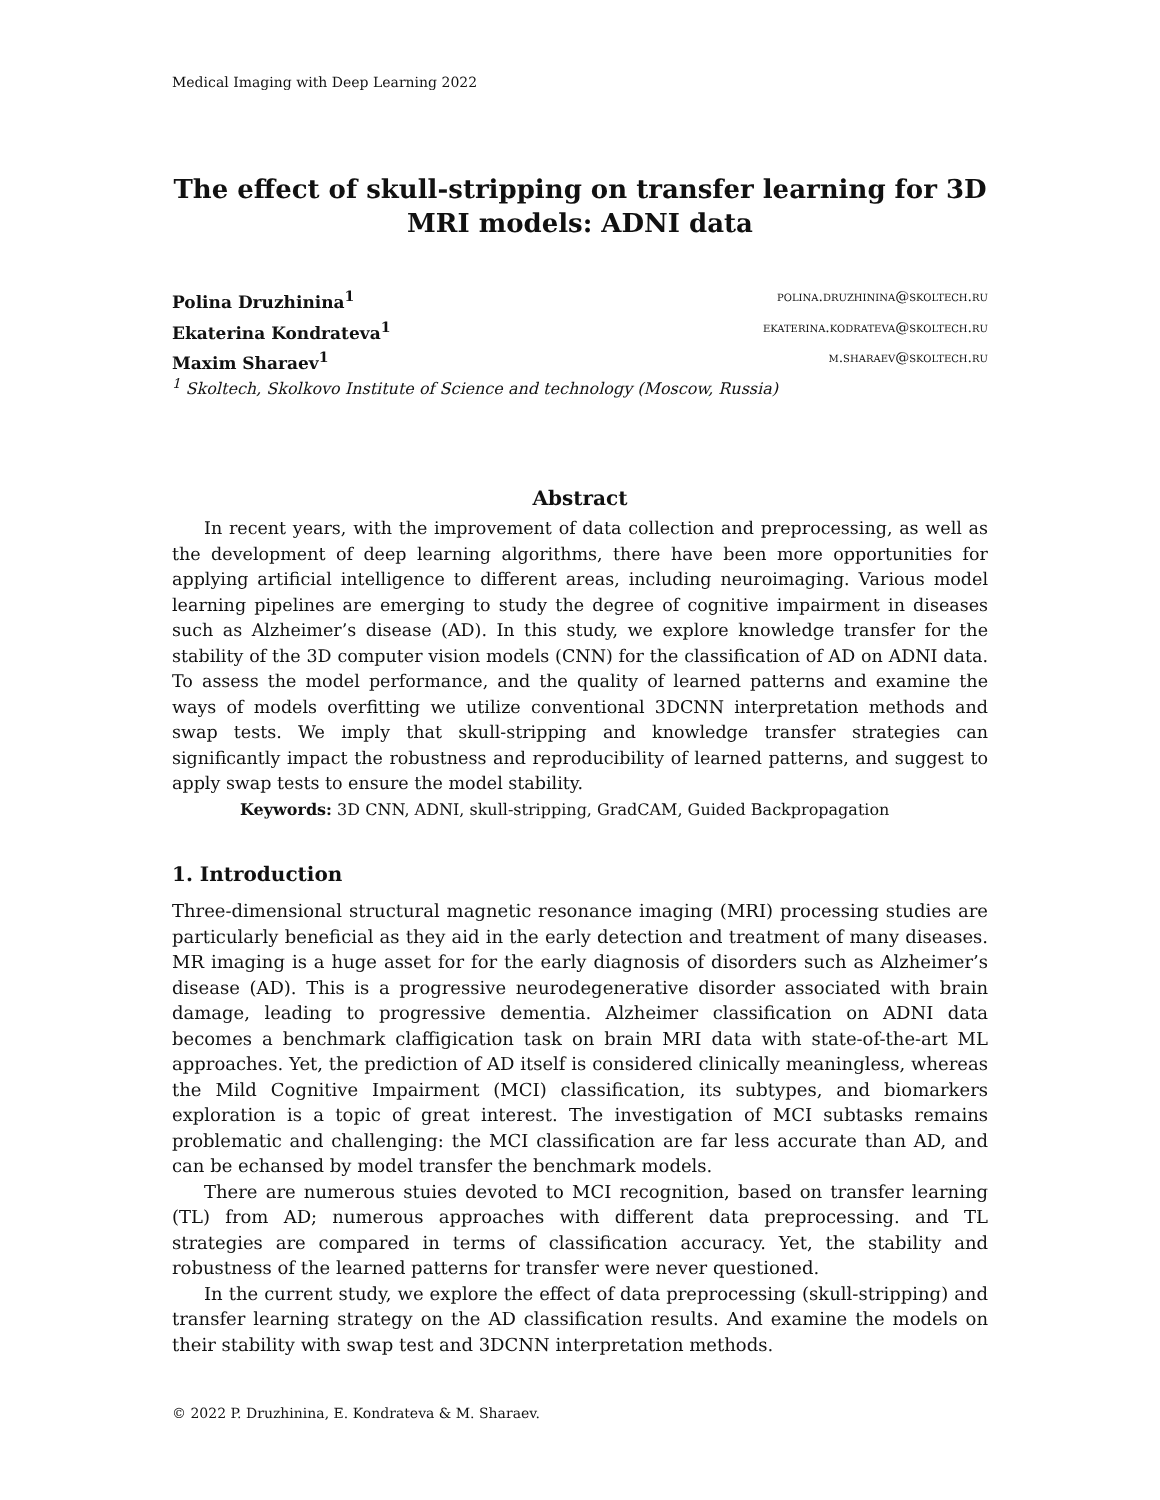Medical Imaging with Deep Learning 2022
The effect of skull-stripping on transfer learning for 3D MRI models: ADNI data
Polina Druzhinina<sup>1</sup> polina.druzhinina@skoltech.ru
Ekaterina Kondrateva<sup>1</sup> ekaterina.kodrateva@skoltech.ru
Maxim Sharaev<sup>1</sup> m.sharaev@skoltech.ru
<sup>1</sup> Skoltech, Skolkovo Institute of Science and technology (Moscow, Russia)
Abstract
In recent years, with the improvement of data collection and preprocessing, as well as the development of deep learning algorithms, there have been more opportunities for applying artificial intelligence to different areas, including neuroimaging. Various model learning pipelines are emerging to study the degree of cognitive impairment in diseases such as Alzheimer’s disease (AD). In this study, we explore knowledge transfer for the stability of the 3D computer vision models (CNN) for the classification of AD on ADNI data. To assess the model performance, and the quality of learned patterns and examine the ways of models overfitting we utilize conventional 3DCNN interpretation methods and swap tests. We imply that skull-stripping and knowledge transfer strategies can significantly impact the robustness and reproducibility of learned patterns, and suggest to apply swap tests to ensure the model stability.
Keywords: 3D CNN, ADNI, skull-stripping, GradCAM, Guided Backpropagation
1. Introduction
Three-dimensional structural magnetic resonance imaging (MRI) processing studies are particularly beneficial as they aid in the early detection and treatment of many diseases. MR imaging is a huge asset for for the early diagnosis of disorders such as Alzheimer’s disease (AD). This is a progressive neurodegenerative disorder associated with brain damage, leading to progressive dementia. Alzheimer classification on ADNI data becomes a benchmark claffigication task on brain MRI data with state-of-the-art ML approaches. Yet, the prediction of AD itself is considered clinically meaningless, whereas the Mild Cognitive Impairment (MCI) classification, its subtypes, and biomarkers exploration is a topic of great interest. The investigation of MCI subtasks remains problematic and challenging: the MCI classification are far less accurate than AD, and can be echansed by model transfer the benchmark models.
There are numerous stuies devoted to MCI recognition, based on transfer learning (TL) from AD; numerous approaches with different data preprocessing. and TL strategies are compared in terms of classification accuracy. Yet, the stability and robustness of the learned patterns for transfer were never questioned.
In the current study, we explore the effect of data preprocessing (skull-stripping) and transfer learning strategy on the AD classification results. And examine the models on their stability with swap test and 3DCNN interpretation methods.
© 2022 P. Druzhinina, E. Kondrateva & M. Sharaev.